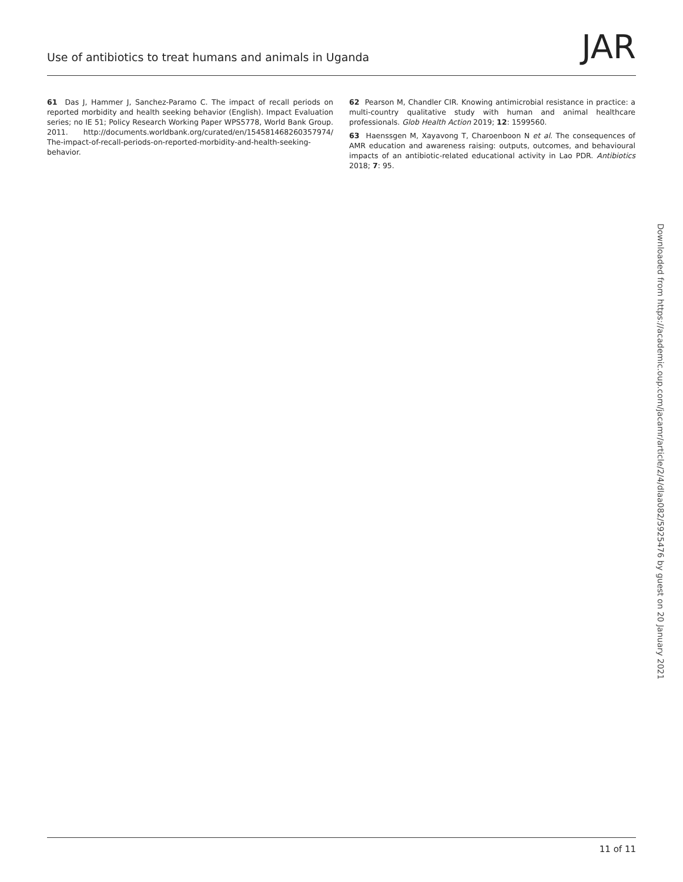Use of antibiotics to treat humans and animals in Uganda JAR
61 Das J, Hammer J, Sanchez-Paramo C. The impact of recall periods on reported morbidity and health seeking behavior (English). Impact Evaluation series; no IE 51; Policy Research Working Paper WPS5778, World Bank Group. 2011. http://documents.worldbank.org/curated/en/154581468260357974/ The-impact-of-recall-periods-on-reported-morbidity-and-health-seeking-behavior.
62 Pearson M, Chandler CIR. Knowing antimicrobial resistance in practice: a multi-country qualitative study with human and animal healthcare professionals. Glob Health Action 2019; 12: 1599560.
63 Haenssgen M, Xayavong T, Charoenboon N et al. The consequences of AMR education and awareness raising: outputs, outcomes, and behavioural impacts of an antibiotic-related educational activity in Lao PDR. Antibiotics 2018; 7: 95.
Downloaded from https://academic.oup.com/jacamr/article/2/4/dlaa082/5925476 by guest on 20 January 2021
11 of 11